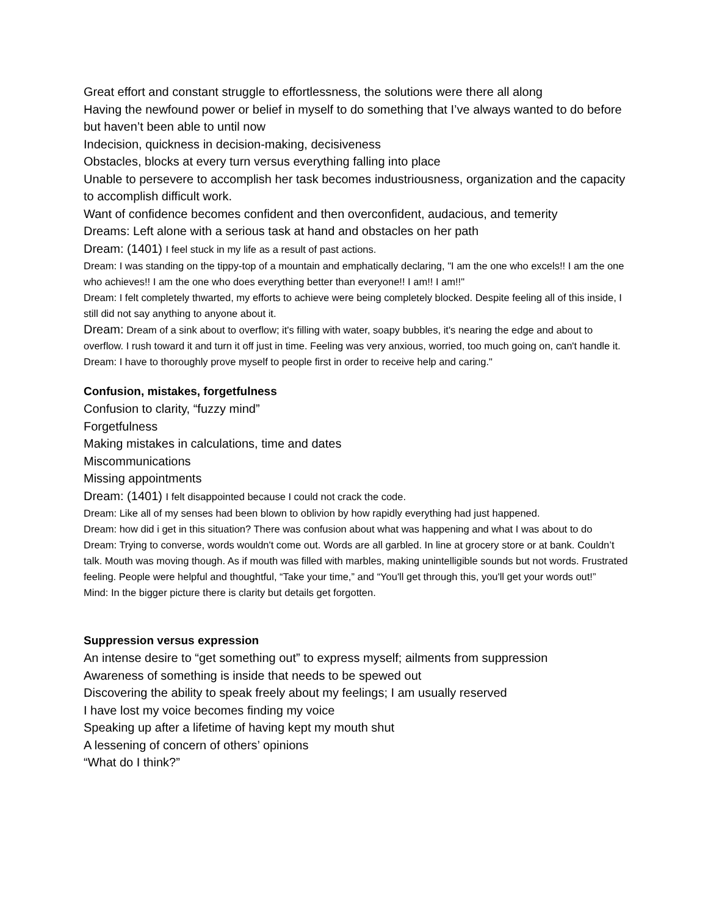Great effort and constant struggle to effortlessness, the solutions were there all along
Having the newfound power or belief in myself to do something that I’ve always wanted to do before but haven’t been able to until now
Indecision, quickness in decision-making, decisiveness
Obstacles, blocks at every turn versus everything falling into place
Unable to persevere to accomplish her task becomes industriousness, organization and the capacity to accomplish difficult work.
Want of confidence becomes confident and then overconfident, audacious, and temerity
Dreams: Left alone with a serious task at hand and obstacles on her path
Dream: (1401) I feel stuck in my life as a result of past actions.
Dream: I was standing on the tippy-top of a mountain and emphatically declaring, "I am the one who excels!! I am the one who achieves!! I am the one who does everything better than everyone!! I am!! I am!!"
Dream: I felt completely thwarted, my efforts to achieve were being completely blocked. Despite feeling all of this inside, I still did not say anything to anyone about it.
Dream: Dream of a sink about to overflow; it's filling with water, soapy bubbles, it's nearing the edge and about to overflow. I rush toward it and turn it off just in time. Feeling was very anxious, worried, too much going on, can't handle it.
Dream: I have to thoroughly prove myself to people first in order to receive help and caring."
Confusion, mistakes, forgetfulness
Confusion to clarity, “fuzzy mind”
Forgetfulness
Making mistakes in calculations, time and dates
Miscommunications
Missing appointments
Dream: (1401) I felt disappointed because I could not crack the code.
Dream: Like all of my senses had been blown to oblivion by how rapidly everything had just happened.
Dream: how did i get in this situation? There was confusion about what was happening and what I was about to do
Dream: Trying to converse, words wouldn't come out. Words are all garbled. In line at grocery store or at bank. Couldn’t talk. Mouth was moving though. As if mouth was filled with marbles, making unintelligible sounds but not words. Frustrated feeling. People were helpful and thoughtful, “Take your time,” and “You'll get through this, you'll get your words out!”
Mind: In the bigger picture there is clarity but details get forgotten.
Suppression versus expression
An intense desire to “get something out” to express myself; ailments from suppression
Awareness of something is inside that needs to be spewed out
Discovering the ability to speak freely about my feelings; I am usually reserved
I have lost my voice becomes finding my voice
Speaking up after a lifetime of having kept my mouth shut
A lessening of concern of others’ opinions
“What do I think?”